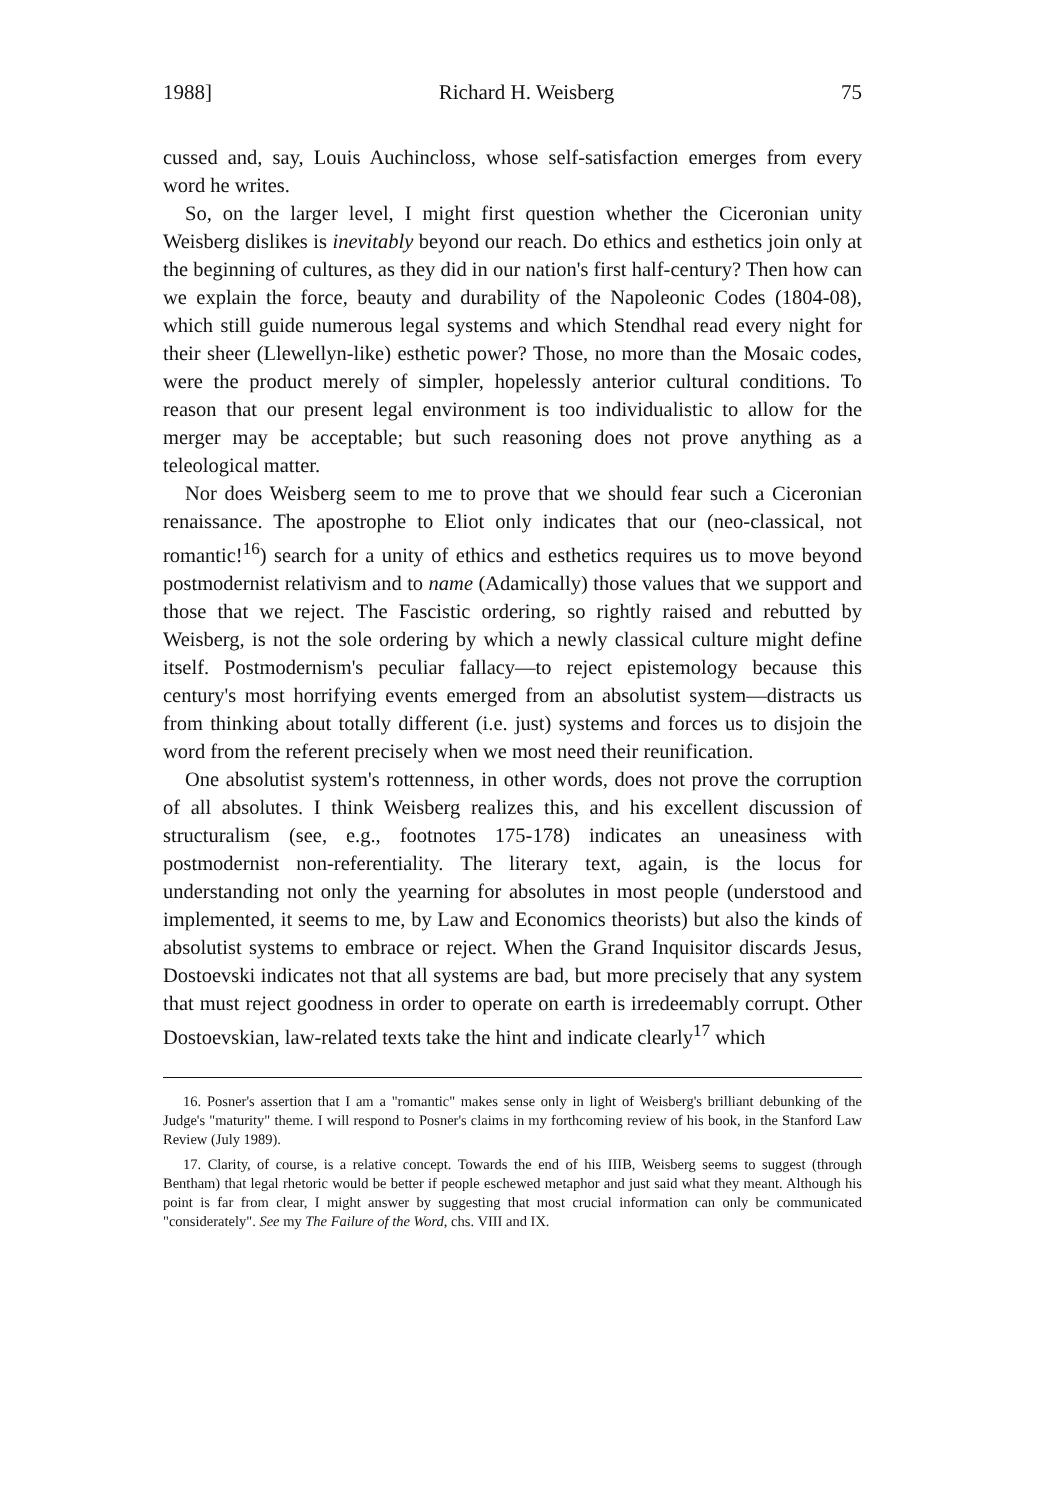1988] Richard H. Weisberg 75
cussed and, say, Louis Auchincloss, whose self-satisfaction emerges from every word he writes.
So, on the larger level, I might first question whether the Ciceronian unity Weisberg dislikes is inevitably beyond our reach. Do ethics and esthetics join only at the beginning of cultures, as they did in our nation's first half-century? Then how can we explain the force, beauty and durability of the Napoleonic Codes (1804-08), which still guide numerous legal systems and which Stendhal read every night for their sheer (Llewellyn-like) esthetic power? Those, no more than the Mosaic codes, were the product merely of simpler, hopelessly anterior cultural conditions. To reason that our present legal environment is too individualistic to allow for the merger may be acceptable; but such reasoning does not prove anything as a teleological matter.
Nor does Weisberg seem to me to prove that we should fear such a Ciceronian renaissance. The apostrophe to Eliot only indicates that our (neo-classical, not romantic!<sup>16</sup>) search for a unity of ethics and esthetics requires us to move beyond postmodernist relativism and to name (Adamically) those values that we support and those that we reject. The Fascistic ordering, so rightly raised and rebutted by Weisberg, is not the sole ordering by which a newly classical culture might define itself. Postmodernism's peculiar fallacy—to reject epistemology because this century's most horrifying events emerged from an absolutist system—distracts us from thinking about totally different (i.e. just) systems and forces us to disjoin the word from the referent precisely when we most need their reunification.
One absolutist system's rottenness, in other words, does not prove the corruption of all absolutes. I think Weisberg realizes this, and his excellent discussion of structuralism (see, e.g., footnotes 175-178) indicates an uneasiness with postmodernist non-referentiality. The literary text, again, is the locus for understanding not only the yearning for absolutes in most people (understood and implemented, it seems to me, by Law and Economics theorists) but also the kinds of absolutist systems to embrace or reject. When the Grand Inquisitor discards Jesus, Dostoevski indicates not that all systems are bad, but more precisely that any system that must reject goodness in order to operate on earth is irredeemably corrupt. Other Dostoevskian, law-related texts take the hint and indicate clearly<sup>17</sup> which
16. Posner's assertion that I am a "romantic" makes sense only in light of Weisberg's brilliant debunking of the Judge's "maturity" theme. I will respond to Posner's claims in my forthcoming review of his book, in the Stanford Law Review (July 1989).
17. Clarity, of course, is a relative concept. Towards the end of his IIIB, Weisberg seems to suggest (through Bentham) that legal rhetoric would be better if people eschewed metaphor and just said what they meant. Although his point is far from clear, I might answer by suggesting that most crucial information can only be communicated "considerately". See my The Failure of the Word, chs. VIII and IX.